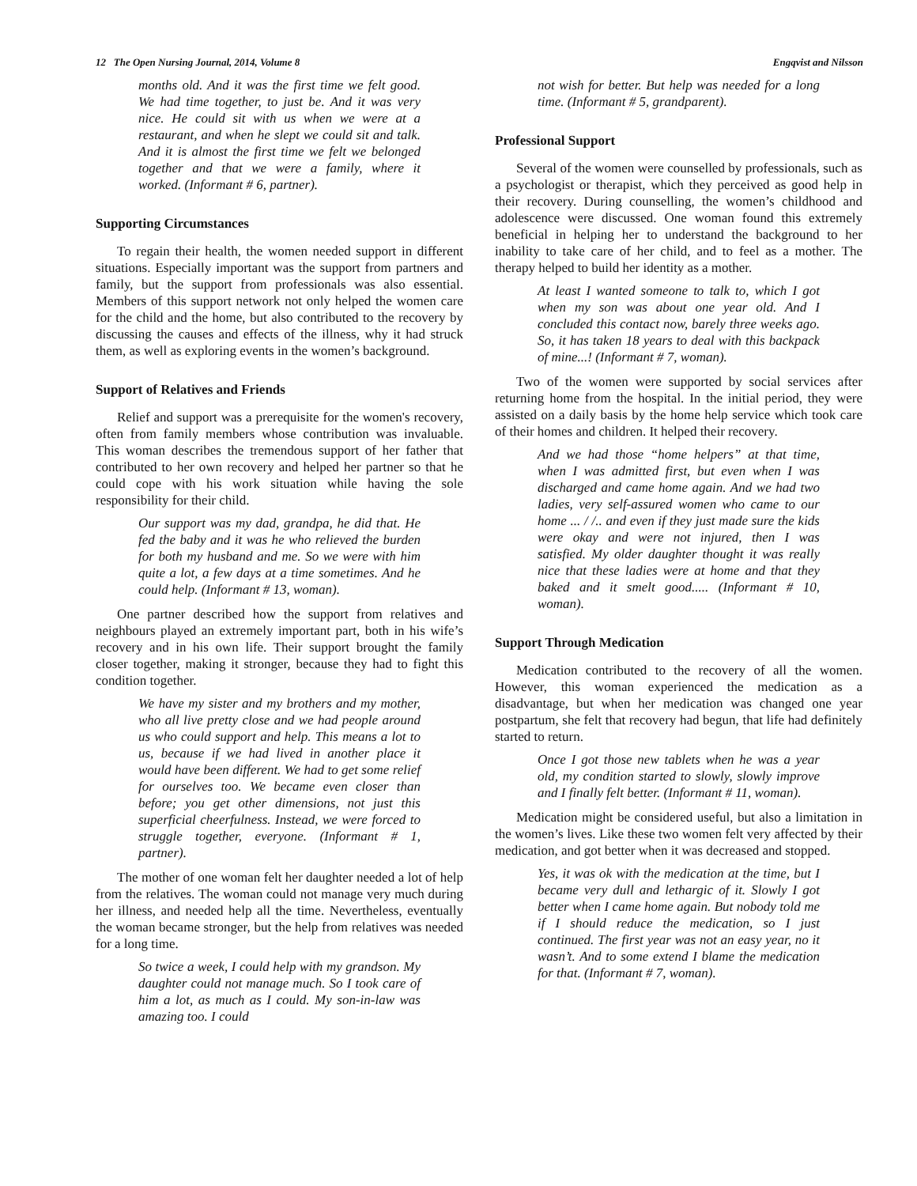12 The Open Nursing Journal, 2014, Volume 8 Engqvist and Nilsson
months old. And it was the first time we felt good. We had time together, to just be. And it was very nice. He could sit with us when we were at a restaurant, and when he slept we could sit and talk. And it is almost the first time we felt we belonged together and that we were a family, where it worked. (Informant # 6, partner).
Supporting Circumstances
To regain their health, the women needed support in different situations. Especially important was the support from partners and family, but the support from professionals was also essential. Members of this support network not only helped the women care for the child and the home, but also contributed to the recovery by discussing the causes and effects of the illness, why it had struck them, as well as exploring events in the women’s background.
Support of Relatives and Friends
Relief and support was a prerequisite for the women's recovery, often from family members whose contribution was invaluable. This woman describes the tremendous support of her father that contributed to her own recovery and helped her partner so that he could cope with his work situation while having the sole responsibility for their child.
Our support was my dad, grandpa, he did that. He fed the baby and it was he who relieved the burden for both my husband and me. So we were with him quite a lot, a few days at a time sometimes. And he could help. (Informant # 13, woman).
One partner described how the support from relatives and neighbours played an extremely important part, both in his wife’s recovery and in his own life. Their support brought the family closer together, making it stronger, because they had to fight this condition together.
We have my sister and my brothers and my mother, who all live pretty close and we had people around us who could support and help. This means a lot to us, because if we had lived in another place it would have been different. We had to get some relief for ourselves too. We became even closer than before; you get other dimensions, not just this superficial cheerfulness. Instead, we were forced to struggle together, everyone. (Informant # 1, partner).
The mother of one woman felt her daughter needed a lot of help from the relatives. The woman could not manage very much during her illness, and needed help all the time. Nevertheless, eventually the woman became stronger, but the help from relatives was needed for a long time.
So twice a week, I could help with my grandson. My daughter could not manage much. So I took care of him a lot, as much as I could. My son-in-law was amazing too. I could
not wish for better. But help was needed for a long time. (Informant # 5, grandparent).
Professional Support
Several of the women were counselled by professionals, such as a psychologist or therapist, which they perceived as good help in their recovery. During counselling, the women’s childhood and adolescence were discussed. One woman found this extremely beneficial in helping her to understand the background to her inability to take care of her child, and to feel as a mother. The therapy helped to build her identity as a mother.
At least I wanted someone to talk to, which I got when my son was about one year old. And I concluded this contact now, barely three weeks ago. So, it has taken 18 years to deal with this backpack of mine...! (Informant # 7, woman).
Two of the women were supported by social services after returning home from the hospital. In the initial period, they were assisted on a daily basis by the home help service which took care of their homes and children. It helped their recovery.
And we had those “home helpers” at that time, when I was admitted first, but even when I was discharged and came home again. And we had two ladies, very self-assured women who came to our home ... / /.. and even if they just made sure the kids were okay and were not injured, then I was satisfied. My older daughter thought it was really nice that these ladies were at home and that they baked and it smelt good..... (Informant # 10, woman).
Support Through Medication
Medication contributed to the recovery of all the women. However, this woman experienced the medication as a disadvantage, but when her medication was changed one year postpartum, she felt that recovery had begun, that life had definitely started to return.
Once I got those new tablets when he was a year old, my condition started to slowly, slowly improve and I finally felt better. (Informant # 11, woman).
Medication might be considered useful, but also a limitation in the women’s lives. Like these two women felt very affected by their medication, and got better when it was decreased and stopped.
Yes, it was ok with the medication at the time, but I became very dull and lethargic of it. Slowly I got better when I came home again. But nobody told me if I should reduce the medication, so I just continued. The first year was not an easy year, no it wasn’t. And to some extend I blame the medication for that. (Informant # 7, woman).